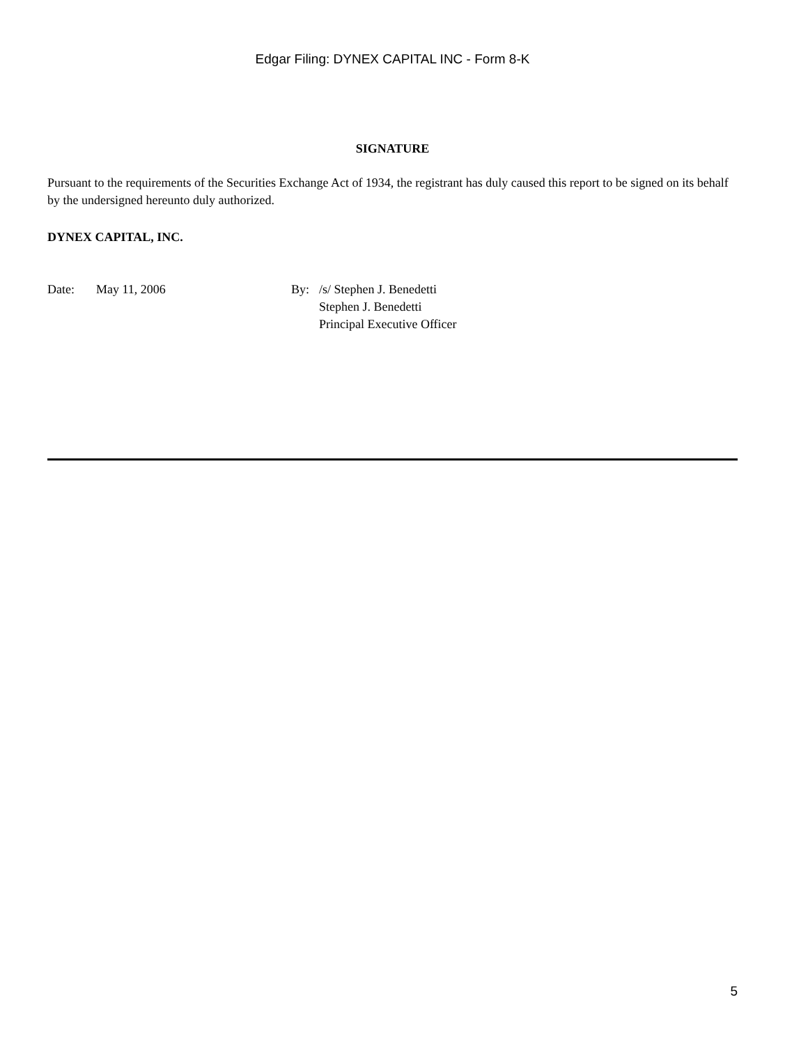Edgar Filing: DYNEX CAPITAL INC - Form 8-K
SIGNATURE
Pursuant to the requirements of the Securities Exchange Act of 1934, the registrant has duly caused this report to be signed on its behalf by the undersigned hereunto duly authorized.
DYNEX CAPITAL, INC.
| Date: | May 11, 2006 | By: | /s/ Stephen J. Benedetti |
| | | | Stephen J. Benedetti |
| | | | Principal Executive Officer |
5